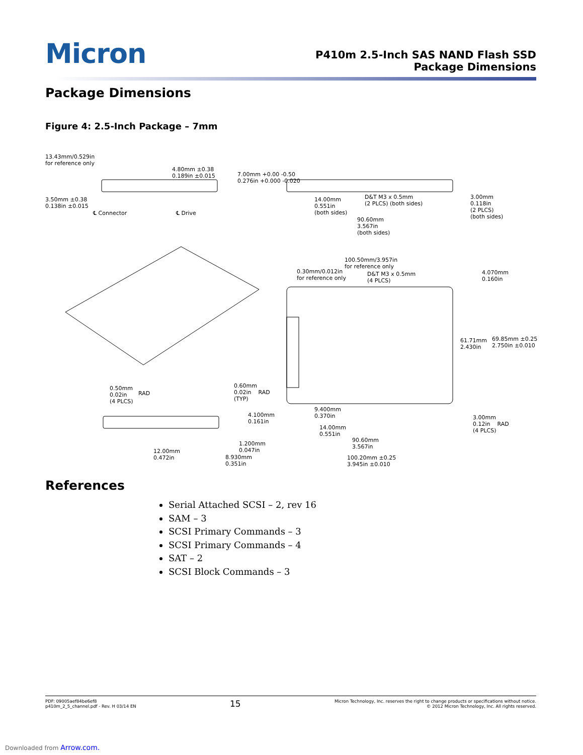Micron
P410m 2.5-Inch SAS NAND Flash SSD
Package Dimensions
Package Dimensions
Figure 4: 2.5-Inch Package – 7mm
13.43mm/0.529in
for reference only
4.80mm ±0.38
0.189in ±0.015
7.00mm +0.00 -0.50
0.276in +0.000 -0.020
3.50mm ±0.38
0.138in ±0.015
℄ Connector ℄ Drive
14.00mm
0.551in
(both sides)
D&T M3 x 0.5mm
(2 PLCS) (both sides)
3.00mm
0.118in
(2 PLCS)
(both sides)
90.60mm
3.567in
(both sides)
100.50mm/3.957in
for reference only
0.30mm/0.012in
for reference only
D&T M3 x 0.5mm
(4 PLCS)
4.070mm
0.160in
61.71mm
2.430in
69.85mm ±0.25
2.750in ±0.010
0.50mm
0.02in
(4 PLCS)
RAD
0.60mm
0.02in RAD
(TYP)
4.100mm
0.161in
1.200mm
0.047in
12.00mm
0.472in
8.930mm
0.351in
9.400mm
0.370in
14.00mm
0.551in
90.60mm
3.567in
100.20mm ±0.25
3.945in ±0.010
3.00mm
0.12in RAD
(4 PLCS)
References
Serial Attached SCSI – 2, rev 16
SAM – 3
SCSI Primary Commands – 3
SCSI Primary Commands – 4
SAT – 2
SCSI Block Commands – 3
PDF: 09005aef84be6ef8
p410m_2_5_channel.pdf - Rev. H 03/14 EN
15
Micron Technology, Inc. reserves the right to change products or specifications without notice.
© 2012 Micron Technology, Inc. All rights reserved.
Downloaded from Arrow.com.